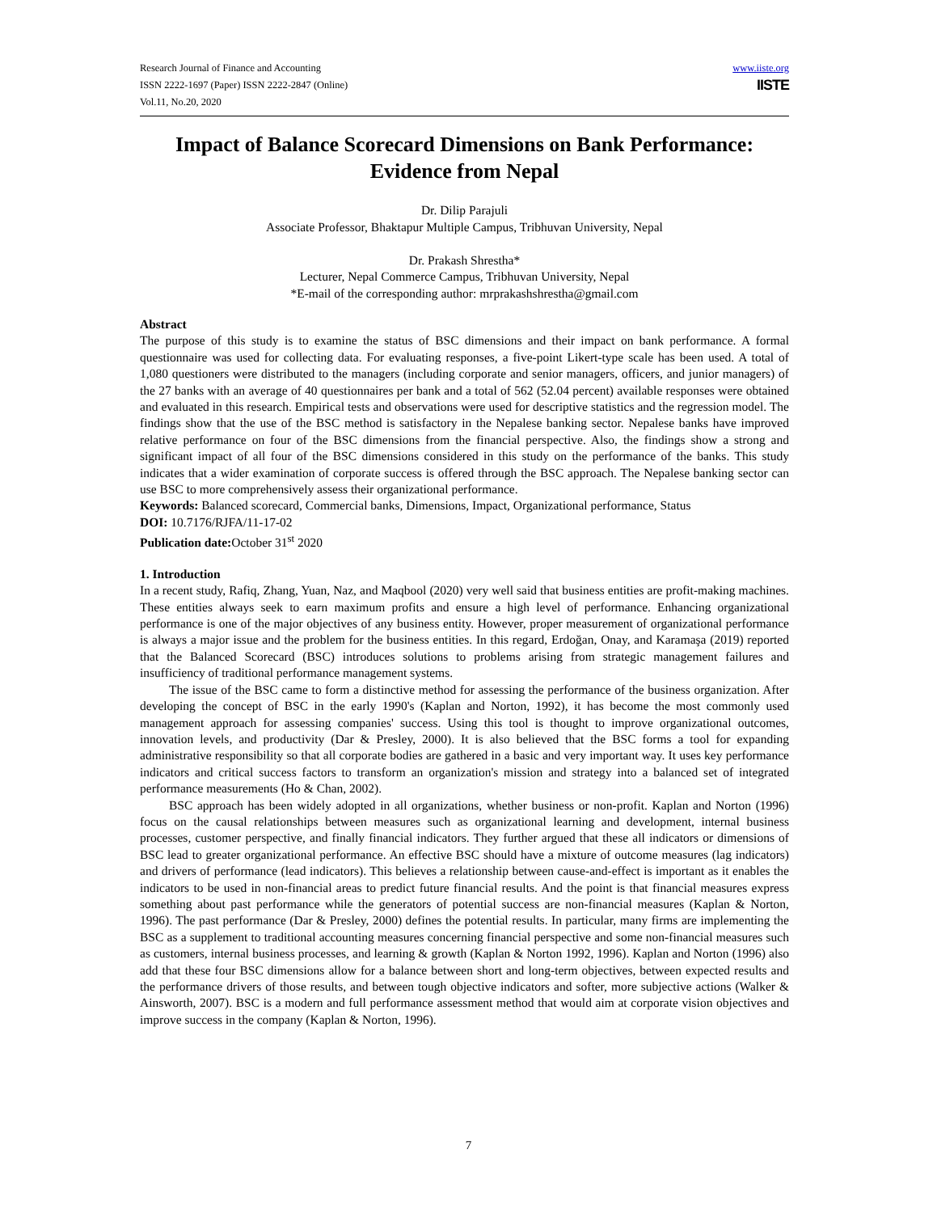Research Journal of Finance and Accounting
ISSN 2222-1697 (Paper) ISSN 2222-2847 (Online)
Vol.11, No.20, 2020
www.iiste.org
IISTE
Impact of Balance Scorecard Dimensions on Bank Performance: Evidence from Nepal
Dr. Dilip Parajuli
Associate Professor, Bhaktapur Multiple Campus, Tribhuvan University, Nepal
Dr. Prakash Shrestha*
Lecturer, Nepal Commerce Campus, Tribhuvan University, Nepal
*E-mail of the corresponding author: mrprakashshrestha@gmail.com
Abstract
The purpose of this study is to examine the status of BSC dimensions and their impact on bank performance. A formal questionnaire was used for collecting data. For evaluating responses, a five-point Likert-type scale has been used. A total of 1,080 questioners were distributed to the managers (including corporate and senior managers, officers, and junior managers) of the 27 banks with an average of 40 questionnaires per bank and a total of 562 (52.04 percent) available responses were obtained and evaluated in this research. Empirical tests and observations were used for descriptive statistics and the regression model. The findings show that the use of the BSC method is satisfactory in the Nepalese banking sector. Nepalese banks have improved relative performance on four of the BSC dimensions from the financial perspective. Also, the findings show a strong and significant impact of all four of the BSC dimensions considered in this study on the performance of the banks. This study indicates that a wider examination of corporate success is offered through the BSC approach. The Nepalese banking sector can use BSC to more comprehensively assess their organizational performance.
Keywords: Balanced scorecard, Commercial banks, Dimensions, Impact, Organizational performance, Status
DOI: 10.7176/RJFA/11-17-02
Publication date: October 31<sup>st</sup> 2020
1. Introduction
In a recent study, Rafiq, Zhang, Yuan, Naz, and Maqbool (2020) very well said that business entities are profit-making machines. These entities always seek to earn maximum profits and ensure a high level of performance. Enhancing organizational performance is one of the major objectives of any business entity. However, proper measurement of organizational performance is always a major issue and the problem for the business entities. In this regard, Erdoğan, Onay, and Karamaşa (2019) reported that the Balanced Scorecard (BSC) introduces solutions to problems arising from strategic management failures and insufficiency of traditional performance management systems.
The issue of the BSC came to form a distinctive method for assessing the performance of the business organization. After developing the concept of BSC in the early 1990's (Kaplan and Norton, 1992), it has become the most commonly used management approach for assessing companies' success. Using this tool is thought to improve organizational outcomes, innovation levels, and productivity (Dar & Presley, 2000). It is also believed that the BSC forms a tool for expanding administrative responsibility so that all corporate bodies are gathered in a basic and very important way. It uses key performance indicators and critical success factors to transform an organization's mission and strategy into a balanced set of integrated performance measurements (Ho & Chan, 2002).
BSC approach has been widely adopted in all organizations, whether business or non-profit. Kaplan and Norton (1996) focus on the causal relationships between measures such as organizational learning and development, internal business processes, customer perspective, and finally financial indicators. They further argued that these all indicators or dimensions of BSC lead to greater organizational performance. An effective BSC should have a mixture of outcome measures (lag indicators) and drivers of performance (lead indicators). This believes a relationship between cause-and-effect is important as it enables the indicators to be used in non-financial areas to predict future financial results. And the point is that financial measures express something about past performance while the generators of potential success are non-financial measures (Kaplan & Norton, 1996). The past performance (Dar & Presley, 2000) defines the potential results. In particular, many firms are implementing the BSC as a supplement to traditional accounting measures concerning financial perspective and some non-financial measures such as customers, internal business processes, and learning & growth (Kaplan & Norton 1992, 1996). Kaplan and Norton (1996) also add that these four BSC dimensions allow for a balance between short and long-term objectives, between expected results and the performance drivers of those results, and between tough objective indicators and softer, more subjective actions (Walker & Ainsworth, 2007). BSC is a modern and full performance assessment method that would aim at corporate vision objectives and improve success in the company (Kaplan & Norton, 1996).
7